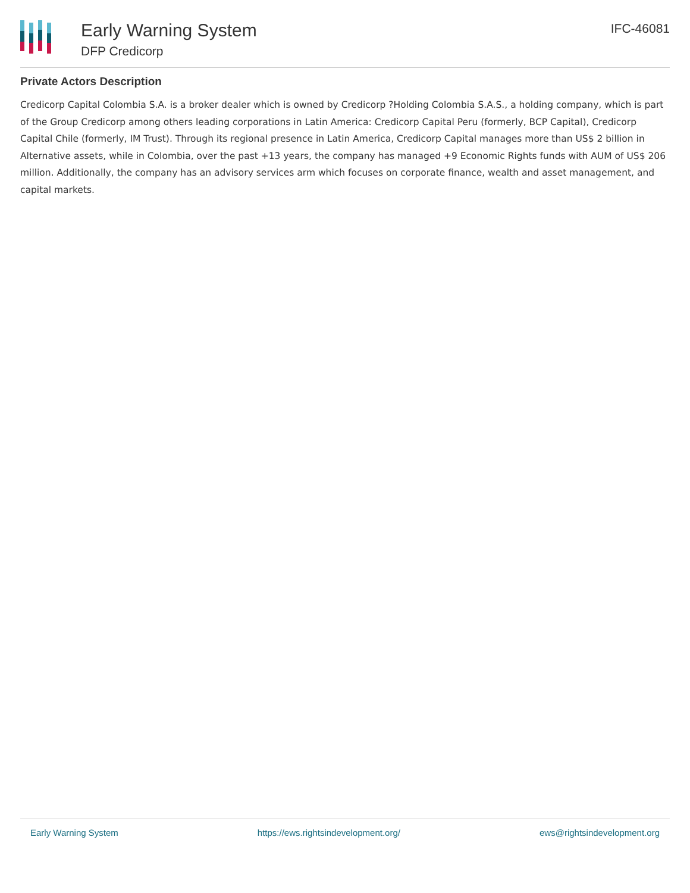Early Warning System
DFP Credicorp
IFC-46081
Private Actors Description
Credicorp Capital Colombia S.A. is a broker dealer which is owned by Credicorp ?Holding Colombia S.A.S., a holding company, which is part of the Group Credicorp among others leading corporations in Latin America: Credicorp Capital Peru (formerly, BCP Capital), Credicorp Capital Chile (formerly, IM Trust). Through its regional presence in Latin America, Credicorp Capital manages more than US$ 2 billion in Alternative assets, while in Colombia, over the past +13 years, the company has managed +9 Economic Rights funds with AUM of US$ 206 million. Additionally, the company has an advisory services arm which focuses on corporate finance, wealth and asset management, and capital markets.
Early Warning System https://ews.rightsindevelopment.org/ ews@rightsindevelopment.org